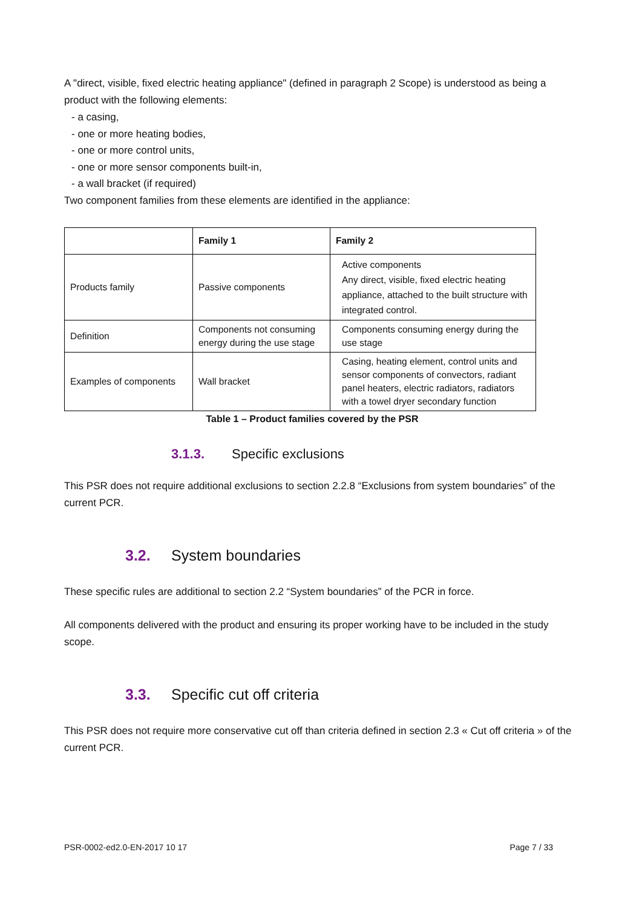A "direct, visible, fixed electric heating appliance" (defined in paragraph 2 Scope) is understood as being a product with the following elements:
- a casing,
- one or more heating bodies,
- one or more control units,
- one or more sensor components built-in,
- a wall bracket (if required)
Two component families from these elements are identified in the appliance:
| | Family 1 | Family 2 |
| --- | --- | --- |
| Products family | Passive components | Active components Any direct, visible, fixed electric heating appliance, attached to the built structure with integrated control. |
| Definition | Components not consuming energy during the use stage | Components consuming energy during the use stage |
| Examples of components | Wall bracket | Casing, heating element, control units and sensor components of convectors, radiant panel heaters, electric radiators, radiators with a towel dryer secondary function |
Table 1 – Product families covered by the PSR
3.1.3. Specific exclusions
This PSR does not require additional exclusions to section 2.2.8 “Exclusions from system boundaries” of the current PCR.
3.2. System boundaries
These specific rules are additional to section 2.2 “System boundaries” of the PCR in force.
All components delivered with the product and ensuring its proper working have to be included in the study scope.
3.3. Specific cut off criteria
This PSR does not require more conservative cut off than criteria defined in section 2.3 « Cut off criteria » of the current PCR.
PSR-0002-ed2.0-EN-2017 10 17 Page 7 / 33